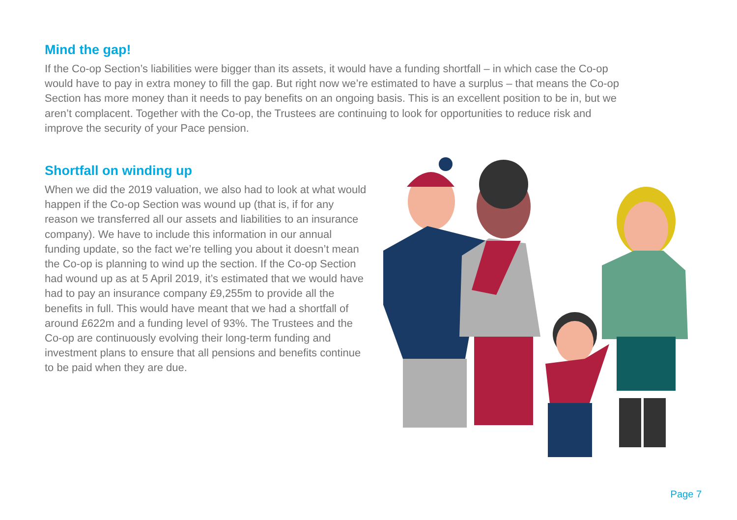Mind the gap!
If the Co-op Section’s liabilities were bigger than its assets, it would have a funding shortfall – in which case the Co-op would have to pay in extra money to fill the gap. But right now we’re estimated to have a surplus – that means the Co-op Section has more money than it needs to pay benefits on an ongoing basis. This is an excellent position to be in, but we aren’t complacent. Together with the Co-op, the Trustees are continuing to look for opportunities to reduce risk and improve the security of your Pace pension.
Shortfall on winding up
When we did the 2019 valuation, we also had to look at what would happen if the Co-op Section was wound up (that is, if for any reason we transferred all our assets and liabilities to an insurance company). We have to include this information in our annual funding update, so the fact we’re telling you about it doesn’t mean the Co-op is planning to wind up the section. If the Co-op Section had wound up as at 5 April 2019, it’s estimated that we would have had to pay an insurance company £9,255m to provide all the benefits in full. This would have meant that we had a shortfall of around £622m and a funding level of 93%. The Trustees and the Co-op are continuously evolving their long-term funding and investment plans to ensure that all pensions and benefits continue to be paid when they are due.
Page 7